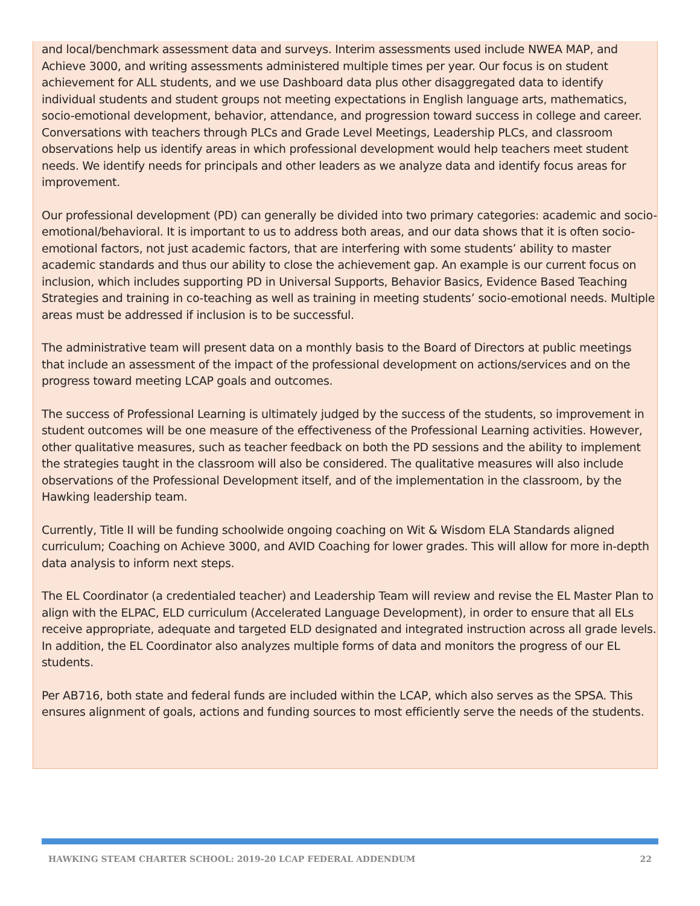and local/benchmark assessment data and surveys. Interim assessments used include NWEA MAP, and Achieve 3000, and writing assessments administered multiple times per year. Our focus is on student achievement for ALL students, and we use Dashboard data plus other disaggregated data to identify individual students and student groups not meeting expectations in English language arts, mathematics, socio-emotional development, behavior, attendance, and progression toward success in college and career. Conversations with teachers through PLCs and Grade Level Meetings, Leadership PLCs, and classroom observations help us identify areas in which professional development would help teachers meet student needs. We identify needs for principals and other leaders as we analyze data and identify focus areas for improvement.
Our professional development (PD) can generally be divided into two primary categories: academic and socio-emotional/behavioral. It is important to us to address both areas, and our data shows that it is often socio-emotional factors, not just academic factors, that are interfering with some students’ ability to master academic standards and thus our ability to close the achievement gap. An example is our current focus on inclusion, which includes supporting PD in Universal Supports, Behavior Basics, Evidence Based Teaching Strategies and training in co-teaching as well as training in meeting students’ socio-emotional needs. Multiple areas must be addressed if inclusion is to be successful.
The administrative team will present data on a monthly basis to the Board of Directors at public meetings that include an assessment of the impact of the professional development on actions/services and on the progress toward meeting LCAP goals and outcomes.
The success of Professional Learning is ultimately judged by the success of the students, so improvement in student outcomes will be one measure of the effectiveness of the Professional Learning activities. However, other qualitative measures, such as teacher feedback on both the PD sessions and the ability to implement the strategies taught in the classroom will also be considered. The qualitative measures will also include observations of the Professional Development itself, and of the implementation in the classroom, by the Hawking leadership team.
Currently, Title II will be funding schoolwide ongoing coaching on Wit & Wisdom ELA Standards aligned curriculum; Coaching on Achieve 3000, and AVID Coaching for lower grades. This will allow for more in-depth data analysis to inform next steps.
The EL Coordinator (a credentialed teacher) and Leadership Team will review and revise the EL Master Plan to align with the ELPAC, ELD curriculum (Accelerated Language Development), in order to ensure that all ELs receive appropriate, adequate and targeted ELD designated and integrated instruction across all grade levels. In addition, the EL Coordinator also analyzes multiple forms of data and monitors the progress of our EL students.
Per AB716, both state and federal funds are included within the LCAP, which also serves as the SPSA. This ensures alignment of goals, actions and funding sources to most efficiently serve the needs of the students.
HAWKING STEAM CHARTER SCHOOL: 2019-20 LCAP FEDERAL ADDENDUM 22